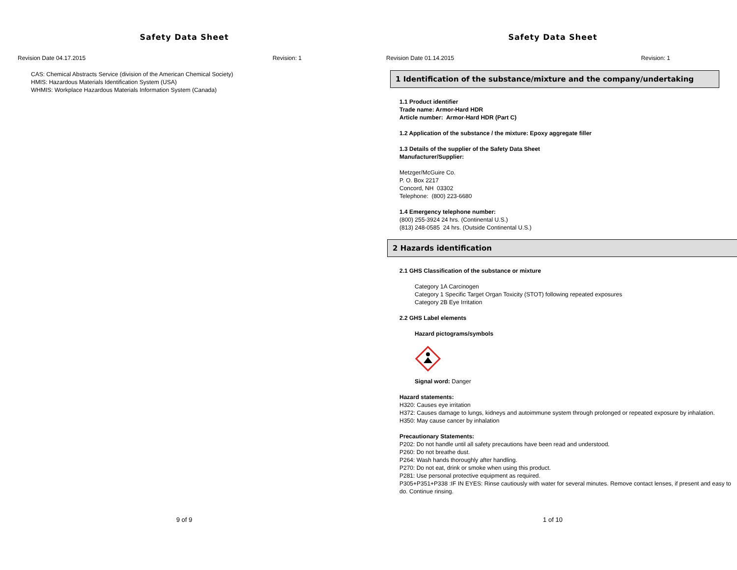Safety Data Sheet
Revision Date 04.17.2015 Revision: 1
CAS: Chemical Abstracts Service (division of the American Chemical Society)
HMIS: Hazardous Materials Identification System (USA)
WHMIS: Workplace Hazardous Materials Information System (Canada)
9 of 9
Safety Data Sheet
Revision Date 01.14.2015 Revision: 1
1 Identification of the substance/mixture and the company/undertaking
1.1 Product identifier
Trade name: Armor-Hard HDR
Article number: Armor-Hard HDR (Part C)
1.2 Application of the substance / the mixture: Epoxy aggregate filler
1.3 Details of the supplier of the Safety Data Sheet
Manufacturer/Supplier:
Metzger/McGuire Co.
P. O. Box 2217
Concord, NH 03302
Telephone: (800) 223-6680
1.4 Emergency telephone number:
(800) 255-3924 24 hrs. (Continental U.S.)
(813) 248-0585 24 hrs. (Outside Continental U.S.)
2 Hazards identification
2.1 GHS Classification of the substance or mixture
Category 1A Carcinogen
Category 1 Specific Target Organ Toxicity (STOT) following repeated exposures
Category 2B Eye Irritation
2.2 GHS Label elements
Hazard pictograms/symbols
Signal word: Danger
Hazard statements:
H320: Causes eye irritation
H372: Causes damage to lungs, kidneys and autoimmune system through prolonged or repeated exposure by inhalation.
H350: May cause cancer by inhalation
Precautionary Statements:
P202: Do not handle until all safety precautions have been read and understood.
P260: Do not breathe dust.
P264: Wash hands thoroughly after handling.
P270: Do not eat, drink or smoke when using this product.
P281: Use personal protective equipment as required.
P305+P351+P338 :IF IN EYES: Rinse cautiously with water for several minutes. Remove contact lenses, if present and easy to do. Continue rinsing.
1 of 10